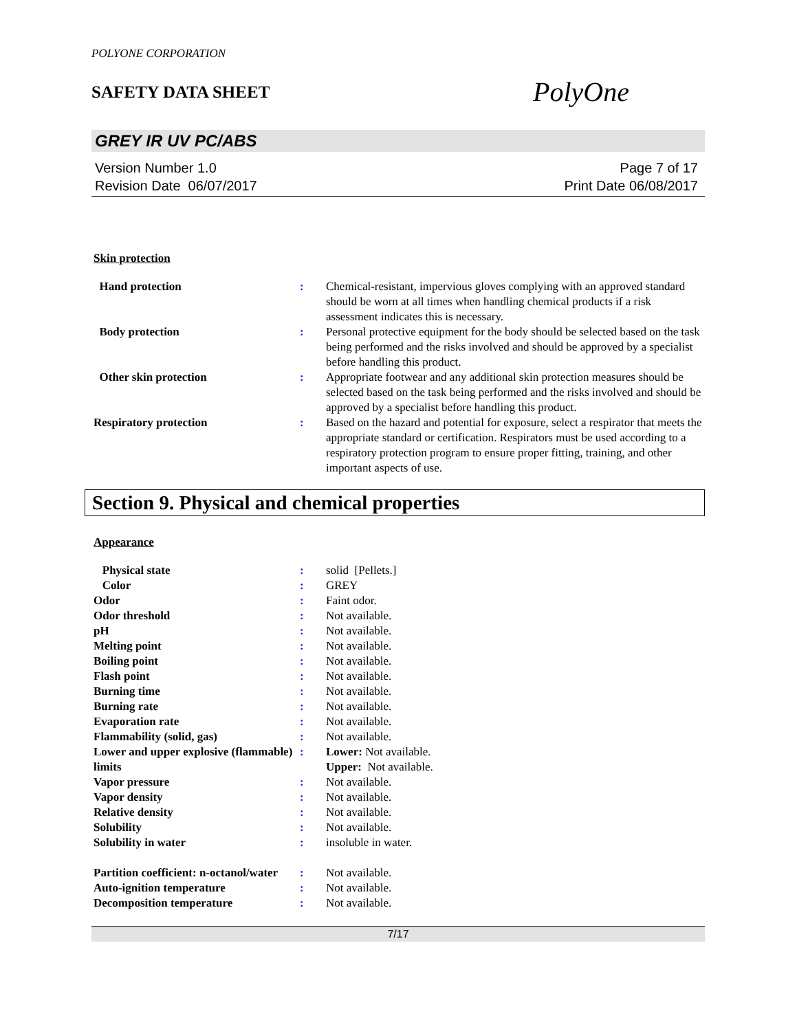POLYONE CORPORATION
SAFETY DATA SHEET
PolyOne
GREY IR UV PC/ABS
Version Number 1.0
Revision Date 06/07/2017
Page 7 of 17
Print Date 06/08/2017
Skin protection
| Hand protection | : | Chemical-resistant, impervious gloves complying with an approved standard should be worn at all times when handling chemical products if a risk assessment indicates this is necessary. |
| Body protection | : | Personal protective equipment for the body should be selected based on the task being performed and the risks involved and should be approved by a specialist before handling this product. |
| Other skin protection | : | Appropriate footwear and any additional skin protection measures should be selected based on the task being performed and the risks involved and should be approved by a specialist before handling this product. |
| Respiratory protection | : | Based on the hazard and potential for exposure, select a respirator that meets the appropriate standard or certification. Respirators must be used according to a respiratory protection program to ensure proper fitting, training, and other important aspects of use. |
Section 9. Physical and chemical properties
Appearance
| Physical state | : | solid [Pellets.] |
| Color | : | GREY |
| Odor | : | Faint odor. |
| Odor threshold | : | Not available. |
| pH | : | Not available. |
| Melting point | : | Not available. |
| Boiling point | : | Not available. |
| Flash point | : | Not available. |
| Burning time | : | Not available. |
| Burning rate | : | Not available. |
| Evaporation rate | : | Not available. |
| Flammability (solid, gas) | : | Not available. |
| Lower and upper explosive (flammable) limits | : | Lower: Not available. Upper: Not available. |
| Vapor pressure | : | Not available. |
| Vapor density | : | Not available. |
| Relative density | : | Not available. |
| Solubility | : | Not available. |
| Solubility in water | : | insoluble in water. |
| Partition coefficient: n-octanol/water | : | Not available. |
| Auto-ignition temperature | : | Not available. |
| Decomposition temperature | : | Not available. |
7/17